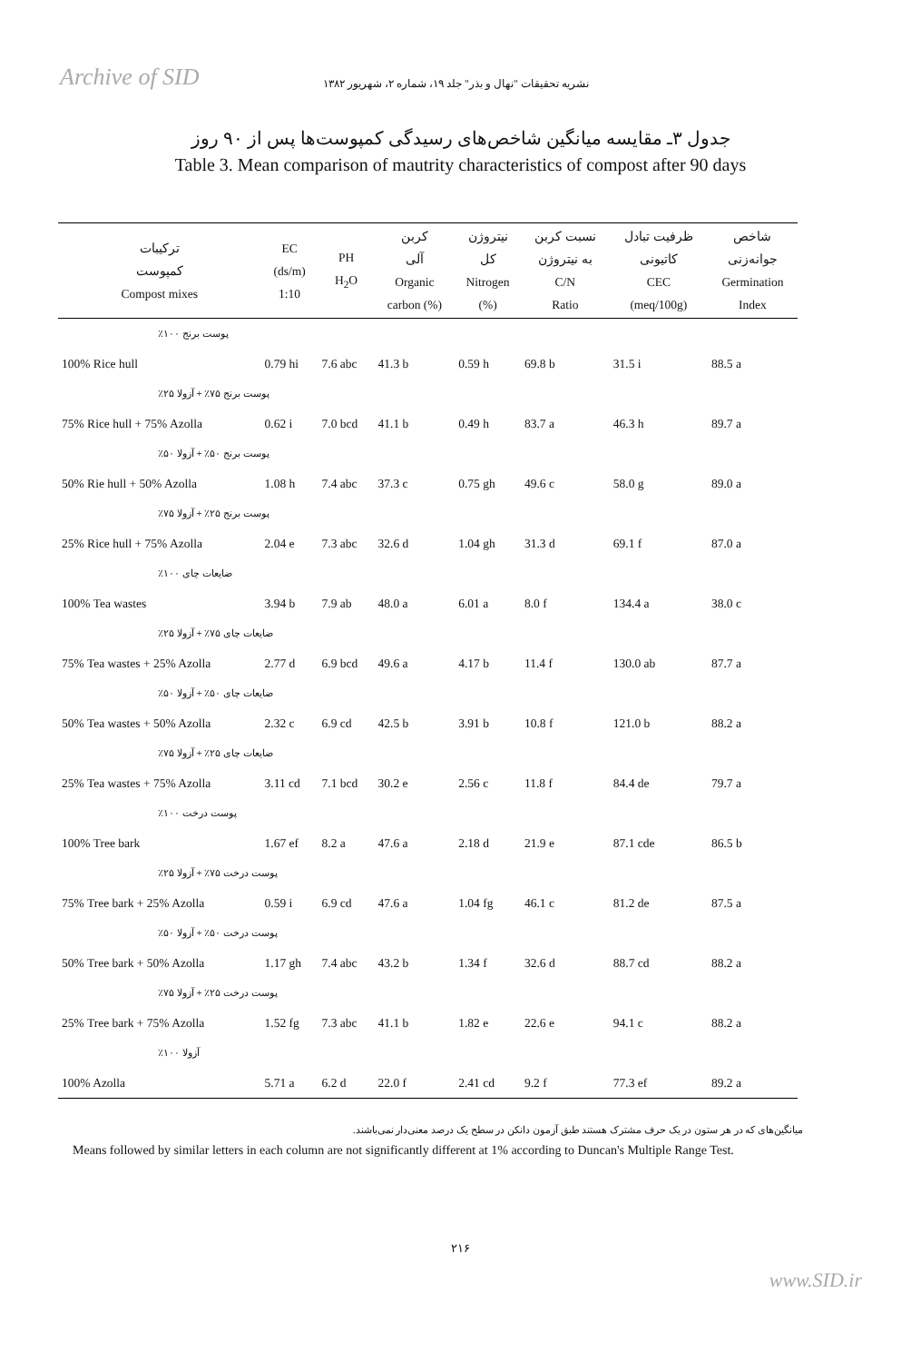Archive of SID
نشریه تحقیقات "نهال و بذر" جلد ۱۹، شماره ۲، شهریور ۱۳۸۲
جدول ۳ـ مقایسه میانگین شاخص‌های رسیدگی کمپوست‌ها پس از ۹۰ روز
Table 3. Mean comparison of mautrity characteristics of compost after 90 days
| ترکیبات کمپوست Compost mixes | EC (ds/m) 1:10 | PH H<sub>2</sub>O | کربن آلی Organic carbon (%) | نیتروژن کل Nitrogen (%) | نسبت کربن به نیتروژن C/N Ratio | ظرفیت تبادل کاتیونی CEC (meq/100g) | شاخص جوانه‌زنی Germination Index |
| --- | --- | --- | --- | --- | --- | --- | --- |
| پوست برنج ۱۰۰٪ | | | | | | | |
| 100% Rice hull | 0.79 hi | 7.6 abc | 41.3 b | 0.59 h | 69.8 b | 31.5 i | 88.5 a |
| پوست برنج ۷۵٪ + آزولا ۲۵٪ | | | | | | | |
| 75% Rice hull + 75% Azolla | 0.62 i | 7.0 bcd | 41.1 b | 0.49 h | 83.7 a | 46.3 h | 89.7 a |
| پوست برنج ۵۰٪ + آزولا ۵۰٪ | | | | | | | |
| 50% Rie hull + 50% Azolla | 1.08 h | 7.4 abc | 37.3 c | 0.75 gh | 49.6 c | 58.0 g | 89.0 a |
| پوست برنج ۲۵٪ + آزولا ۷۵٪ | | | | | | | |
| 25% Rice hull + 75% Azolla | 2.04 e | 7.3 abc | 32.6 d | 1.04 gh | 31.3 d | 69.1 f | 87.0 a |
| ضایعات چای ۱۰۰٪ | | | | | | | |
| 100% Tea wastes | 3.94 b | 7.9 ab | 48.0 a | 6.01 a | 8.0 f | 134.4 a | 38.0 c |
| ضایعات چای ۷۵٪ + آزولا ۲۵٪ | | | | | | | |
| 75% Tea wastes + 25% Azolla | 2.77 d | 6.9 bcd | 49.6 a | 4.17 b | 11.4 f | 130.0 ab | 87.7 a |
| ضایعات چای ۵۰٪ + آزولا ۵۰٪ | | | | | | | |
| 50% Tea wastes + 50% Azolla | 2.32 c | 6.9 cd | 42.5 b | 3.91 b | 10.8 f | 121.0 b | 88.2 a |
| ضایعات چای ۲۵٪ + آزولا ۷۵٪ | | | | | | | |
| 25% Tea wastes + 75% Azolla | 3.11 cd | 7.1 bcd | 30.2 e | 2.56 c | 11.8 f | 84.4 de | 79.7 a |
| پوست درخت ۱۰۰٪ | | | | | | | |
| 100% Tree bark | 1.67 ef | 8.2 a | 47.6 a | 2.18 d | 21.9 e | 87.1 cde | 86.5 b |
| پوست درخت ۷۵٪ + آزولا ۲۵٪ | | | | | | | |
| 75% Tree bark + 25% Azolla | 0.59 i | 6.9 cd | 47.6 a | 1.04 fg | 46.1 c | 81.2 de | 87.5 a |
| پوست درخت ۵۰٪ + آزولا ۵۰٪ | | | | | | | |
| 50% Tree bark + 50% Azolla | 1.17 gh | 7.4 abc | 43.2 b | 1.34 f | 32.6 d | 88.7 cd | 88.2 a |
| پوست درخت ۲۵٪ + آزولا ۷۵٪ | | | | | | | |
| 25% Tree bark + 75% Azolla | 1.52 fg | 7.3 abc | 41.1 b | 1.82 e | 22.6 e | 94.1 c | 88.2 a |
| آزولا ۱۰۰٪ | | | | | | | |
| 100% Azolla | 5.71 a | 6.2 d | 22.0 f | 2.41 cd | 9.2 f | 77.3 ef | 89.2 a |
میانگین‌های که در هر ستون در یک حرف مشترک هستند طبق آزمون دانکن در سطح یک درصد معنی‌دار نمی‌باشند.
Means followed by similar letters in each column are not significantly different at 1% according to Duncan's Multiple Range Test.
۲۱۶
www.SID.ir